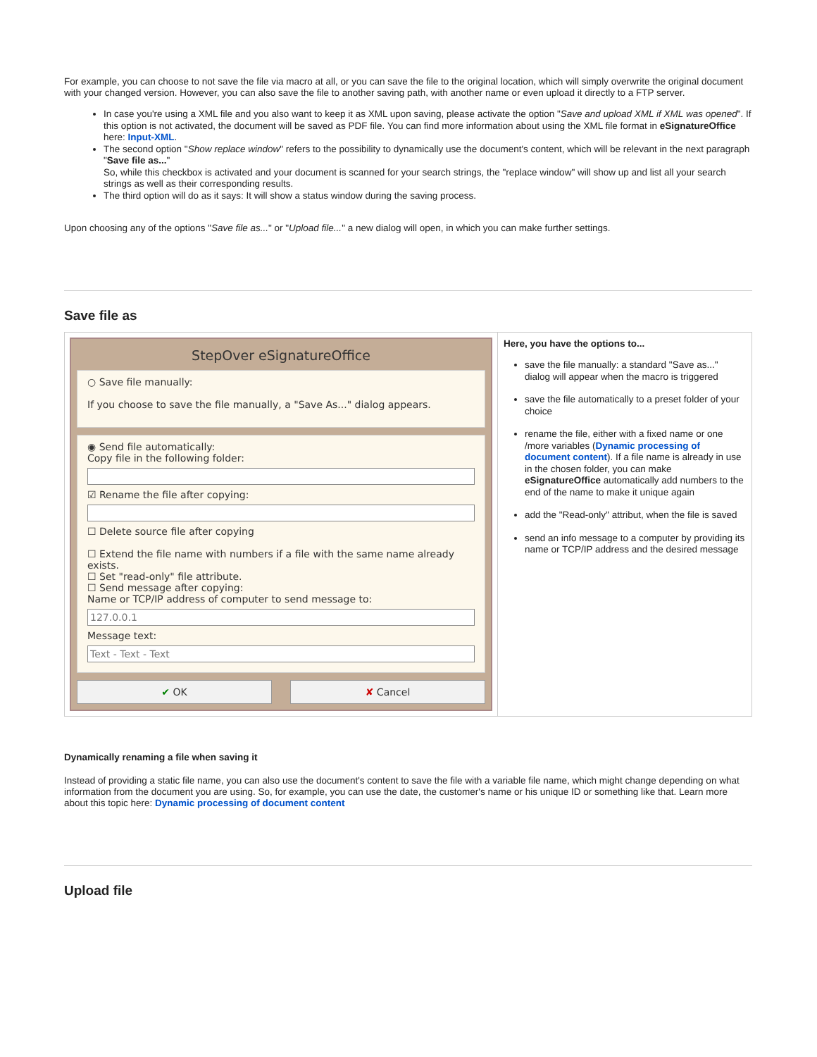For example, you can choose to not save the file via macro at all, or you can save the file to the original location, which will simply overwrite the original document with your changed version. However, you can also save the file to another saving path, with another name or even upload it directly to a FTP server.
In case you're using a XML file and you also want to keep it as XML upon saving, please activate the option "Save and upload XML if XML was opened". If this option is not activated, the document will be saved as PDF file. You can find more information about using the XML file format in eSignatureOffice here: Input-XML.
The second option "Show replace window" refers to the possibility to dynamically use the document's content, which will be relevant in the next paragraph "Save file as..."
So, while this checkbox is activated and your document is scanned for your search strings, the "replace window" will show up and list all your search strings as well as their corresponding results.
The third option will do as it says: It will show a status window during the saving process.
Upon choosing any of the options "Save file as..." or "Upload file..." a new dialog will open, in which you can make further settings.
Save file as
| StepOver eSignatureOffice ○ Save file manually: If you choose to save the file manually, a "Save As..." dialog appears. ◉ Send file automatically: Copy file in the following folder: ☑ Rename the file after copying: ☐ Delete source file after copying ☐ Extend the file name with numbers if a file with the same name already exists. ☐ Set "read-only" file attribute. ☐ Send message after copying: Name or TCP/IP address of computer to send message to: 127.0.0.1 Message text: Text - Text - Text ✔ OK ✘ Cancel | Here, you have the options to... save the file manually: a standard "Save as..." dialog will appear when the macro is triggered save the file automatically to a preset folder of your choice rename the file, either with a fixed name or one /more variables ( Dynamic processing of document content ). If a file name is already in use in the chosen folder, you can make eSignatureOffice automatically add numbers to the end of the name to make it unique again add the "Read-only" attribut, when the file is saved send an info message to a computer by providing its name or TCP/IP address and the desired message |
Dynamically renaming a file when saving it
Instead of providing a static file name, you can also use the document's content to save the file with a variable file name, which might change depending on what information from the document you are using. So, for example, you can use the date, the customer's name or his unique ID or something like that. Learn more about this topic here: Dynamic processing of document content
Upload file